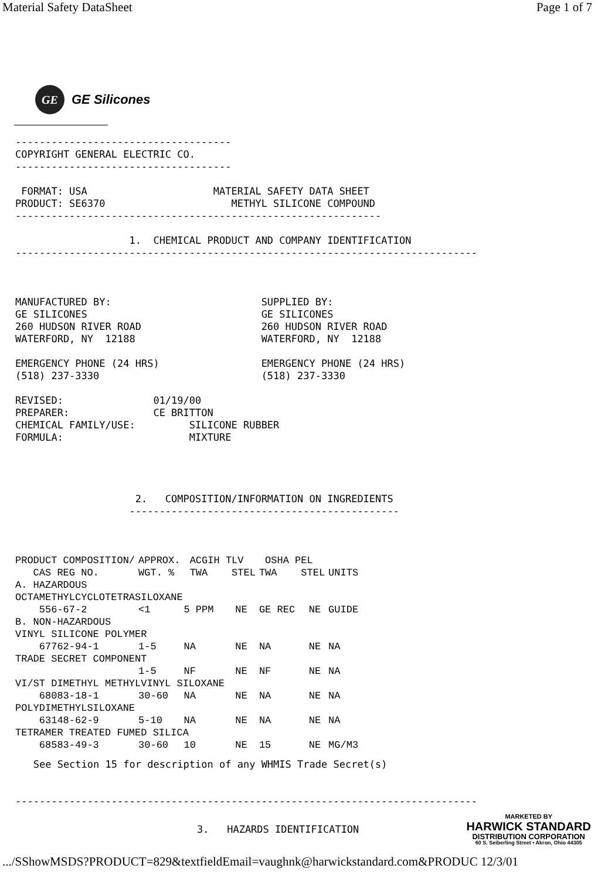Material Safety DataSheet Page 1 of 7
GE
GE Silicones
------------------------------------
COPYRIGHT GENERAL ELECTRIC CO.
------------------------------------

 FORMAT: USA                     MATERIAL SAFETY DATA SHEET
PRODUCT: SE6370                     METHYL SILICONE COMPOUND
-------------------------------------------------------------

                   1.  CHEMICAL PRODUCT AND COMPANY IDENTIFICATION
-----------------------------------------------------------------------------



MANUFACTURED BY:                         SUPPLIED BY:
GE SILICONES                             GE SILICONES
260 HUDSON RIVER ROAD                    260 HUDSON RIVER ROAD
WATERFORD, NY  12188                     WATERFORD, NY  12188

EMERGENCY PHONE (24 HRS)                 EMERGENCY PHONE (24 HRS)
(518) 237-3330                           (518) 237-3330

REVISED:               01/19/00
PREPARER:              CE BRITTON
CHEMICAL FAMILY/USE:         SILICONE RUBBER
FORMULA:                     MIXTURE




                    2.   COMPOSITION/INFORMATION ON INGREDIENTS
                   ---------------------------------------------
| PRODUCT COMPOSITION/ CAS REG NO. | APPROX. WGT. % | ACGIH TLV TWA STEL | | OSHA PEL TWA STEL | | UNITS |
| --- | --- | --- | --- | --- | --- | --- |
| A. HAZARDOUS | | | | | | |
| OCTAMETHYLCYCLOTETRASILOXANE | | | | | | |
| 556-67-2 | <1 | 5 PPM | NE | GE REC | NE | GUIDE |
| B. NON-HAZARDOUS | | | | | | |
| VINYL SILICONE POLYMER | | | | | | |
| 67762-94-1 | 1-5 | NA | NE | NA | NE | NA |
| TRADE SECRET COMPONENT | | | | | | |
| | 1-5 | NF | NE | NF | NE | NA |
| VI/ST DIMETHYL METHYLVINYL SILOXANE | | | | | | |
| 68083-18-1 | 30-60 | NA | NE | NA | NE | NA |
| POLYDIMETHYLSILOXANE | | | | | | |
| 63148-62-9 | 5-10 | NA | NE | NA | NE | NA |
| TETRAMER TREATED FUMED SILICA | | | | | | |
| 68583-49-3 | 30-60 | 10 | NE | 15 | NE | MG/M3 |
   See Section 15 for description of any WHMIS Trade Secret(s)


-----------------------------------------------------------------------------
3.   HAZARDS IDENTIFICATION
MARKETED BY
HARWICK STANDARD
DISTRIBUTION CORPORATION
60 S. Seiberling Street • Akron, Ohio 44305
.../SShowMSDS?PRODUCT=829&textfieldEmail=vaughnk@harwickstandard.com&PRODUC 12/3/01